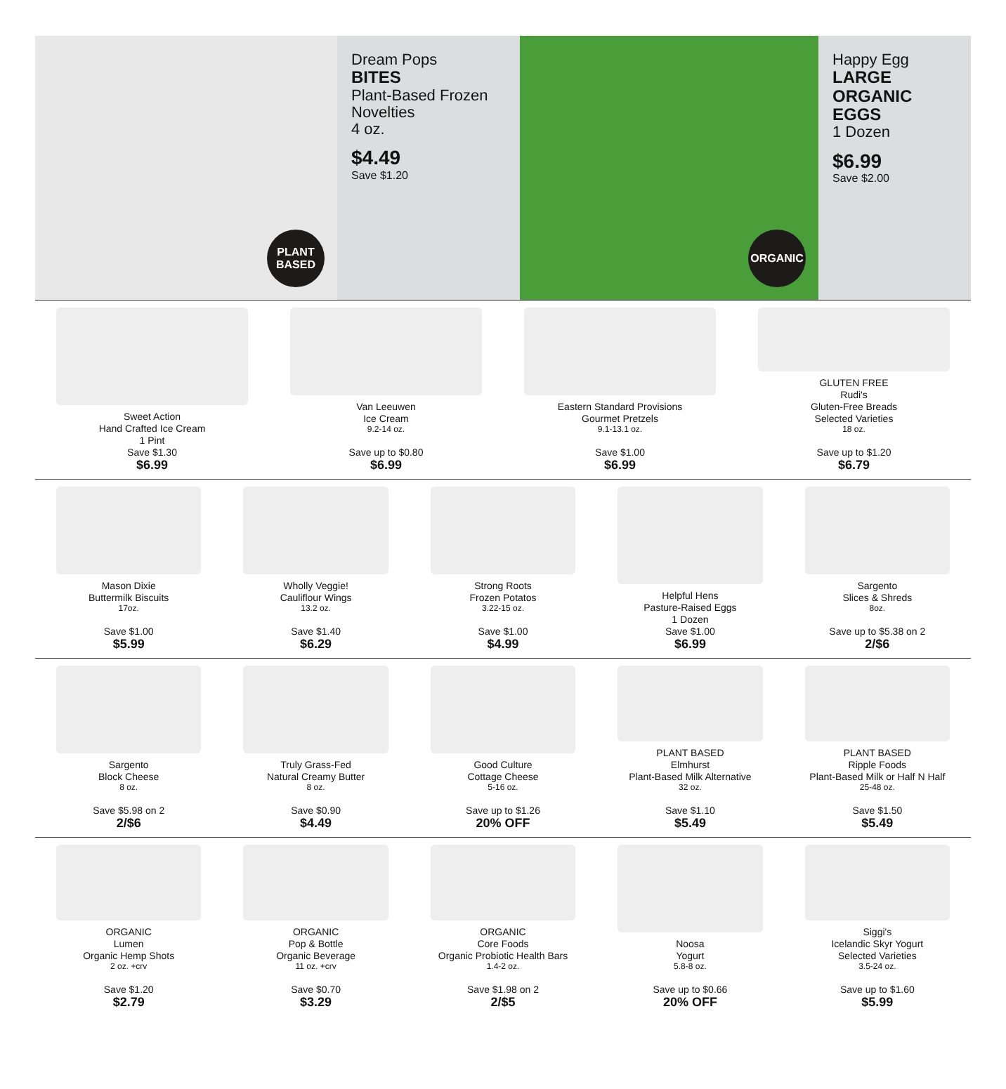PLANT
BASED
Dream Pops
BITES
Plant-Based Frozen Novelties
4 oz.
$4.49
Save $1.20
ORGANIC
Happy Egg
LARGE
ORGANIC EGGS
1 Dozen
$6.99
Save $2.00
Sweet Action
Hand Crafted Ice Cream
1 Pint
Save $1.30
$6.99
Van Leeuwen
Ice Cream
9.2-14 oz.
Save up to $0.80
$6.99
Eastern Standard Provisions
Gourmet Pretzels
9.1-13.1 oz.
Save $1.00
$6.99
GLUTEN FREE
Rudi's
Gluten-Free Breads
Selected Varieties
18 oz.
Save up to $1.20
$6.79
Mason Dixie
Buttermilk Biscuits
17oz.
Save $1.00
$5.99
Wholly Veggie!
Cauliflour Wings
13.2 oz.
Save $1.40
$6.29
Strong Roots
Frozen Potatos
3.22-15 oz.
Save $1.00
$4.99
Helpful Hens
Pasture-Raised Eggs
1 Dozen
Save $1.00
$6.99
Sargento
Slices & Shreds
8oz.
Save up to $5.38 on 2
2/$6
Sargento
Block Cheese
8 oz.
Save $5.98 on 2
2/$6
Truly Grass-Fed
Natural Creamy Butter
8 oz.
Save $0.90
$4.49
Good Culture
Cottage Cheese
5-16 oz.
Save up to $1.26
20% OFF
PLANT BASED
Elmhurst
Plant-Based Milk Alternative
32 oz.
Save $1.10
$5.49
PLANT BASED
Ripple Foods
Plant-Based Milk or Half N Half
25-48 oz.
Save $1.50
$5.49
ORGANIC
Lumen
Organic Hemp Shots
2 oz. +crv
Save $1.20
$2.79
ORGANIC
Pop & Bottle
Organic Beverage
11 oz. +crv
Save $0.70
$3.29
ORGANIC
Core Foods
Organic Probiotic Health Bars
1.4-2 oz.
Save $1.98 on 2
2/$5
Noosa
Yogurt
5.8-8 oz.
Save up to $0.66
20% OFF
Siggi's
Icelandic Skyr Yogurt
Selected Varieties
3.5-24 oz.
Save up to $1.60
$5.99